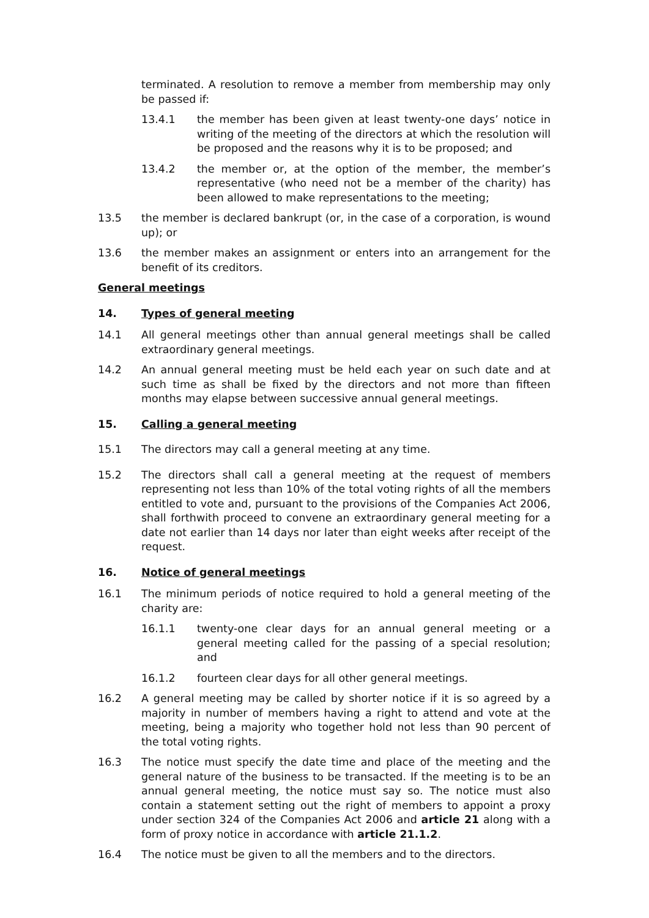terminated. A resolution to remove a member from membership may only be passed if:
13.4.1 the member has been given at least twenty-one days’ notice in writing of the meeting of the directors at which the resolution will be proposed and the reasons why it is to be proposed; and
13.4.2 the member or, at the option of the member, the member’s representative (who need not be a member of the charity) has been allowed to make representations to the meeting;
13.5 the member is declared bankrupt (or, in the case of a corporation, is wound up); or
13.6 the member makes an assignment or enters into an arrangement for the benefit of its creditors.
General meetings
14. Types of general meeting
14.1 All general meetings other than annual general meetings shall be called extraordinary general meetings.
14.2 An annual general meeting must be held each year on such date and at such time as shall be fixed by the directors and not more than fifteen months may elapse between successive annual general meetings.
15. Calling a general meeting
15.1 The directors may call a general meeting at any time.
15.2 The directors shall call a general meeting at the request of members representing not less than 10% of the total voting rights of all the members entitled to vote and, pursuant to the provisions of the Companies Act 2006, shall forthwith proceed to convene an extraordinary general meeting for a date not earlier than 14 days nor later than eight weeks after receipt of the request.
16. Notice of general meetings
16.1 The minimum periods of notice required to hold a general meeting of the charity are:
16.1.1 twenty-one clear days for an annual general meeting or a general meeting called for the passing of a special resolution; and
16.1.2 fourteen clear days for all other general meetings.
16.2 A general meeting may be called by shorter notice if it is so agreed by a majority in number of members having a right to attend and vote at the meeting, being a majority who together hold not less than 90 percent of the total voting rights.
16.3 The notice must specify the date time and place of the meeting and the general nature of the business to be transacted. If the meeting is to be an annual general meeting, the notice must say so. The notice must also contain a statement setting out the right of members to appoint a proxy under section 324 of the Companies Act 2006 and article 21 along with a form of proxy notice in accordance with article 21.1.2.
16.4 The notice must be given to all the members and to the directors.